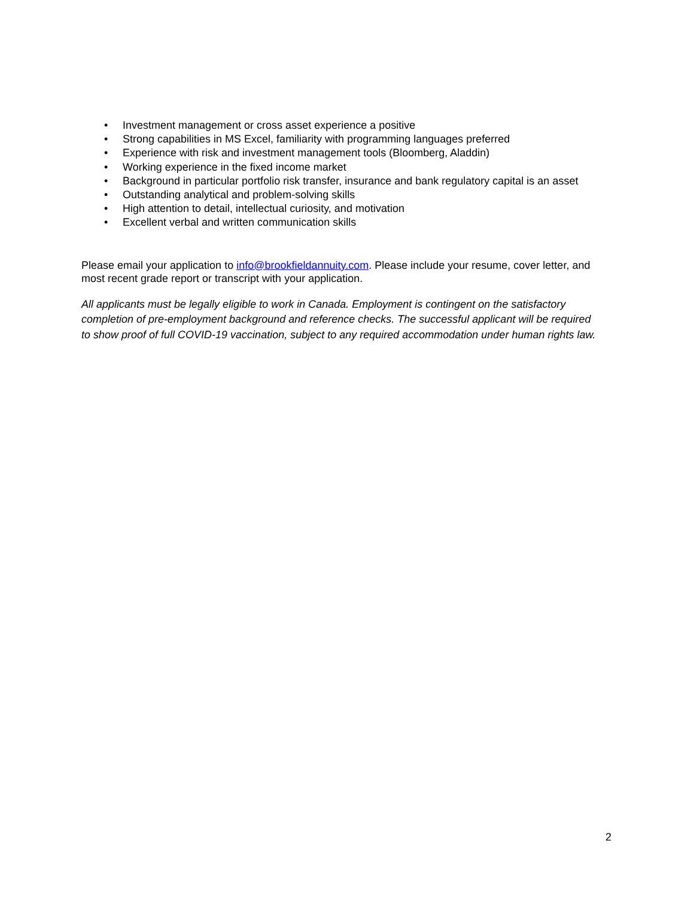• Investment management or cross asset experience a positive
• Strong capabilities in MS Excel, familiarity with programming languages preferred
• Experience with risk and investment management tools (Bloomberg, Aladdin)
• Working experience in the fixed income market
• Background in particular portfolio risk transfer, insurance and bank regulatory capital is an asset
• Outstanding analytical and problem-solving skills
• High attention to detail, intellectual curiosity, and motivation
• Excellent verbal and written communication skills
Please email your application to info@brookfieldannuity.com. Please include your resume, cover letter, and most recent grade report or transcript with your application.
All applicants must be legally eligible to work in Canada. Employment is contingent on the satisfactory completion of pre-employment background and reference checks. The successful applicant will be required to show proof of full COVID-19 vaccination, subject to any required accommodation under human rights law.
2